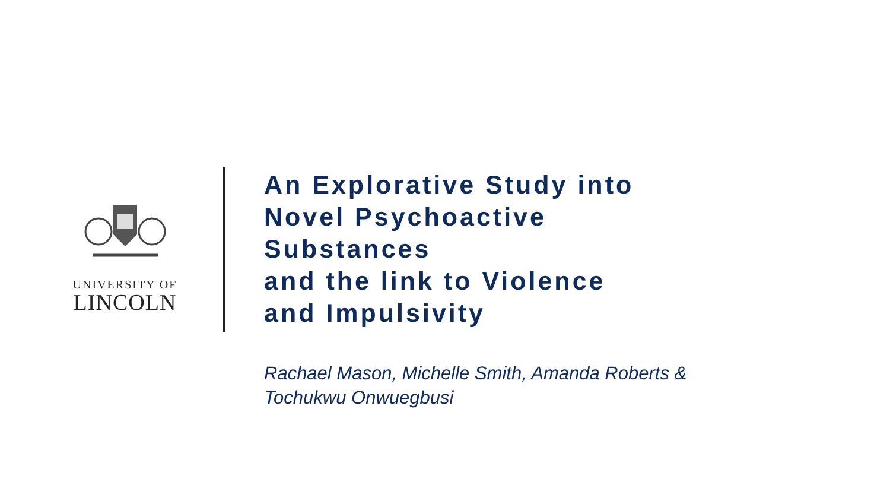UNIVERSITY OF
LINCOLN
An Explorative Study into
Novel Psychoactive
Substances
and the link to Violence
and Impulsivity
Rachael Mason, Michelle Smith, Amanda Roberts &
Tochukwu Onwuegbusi